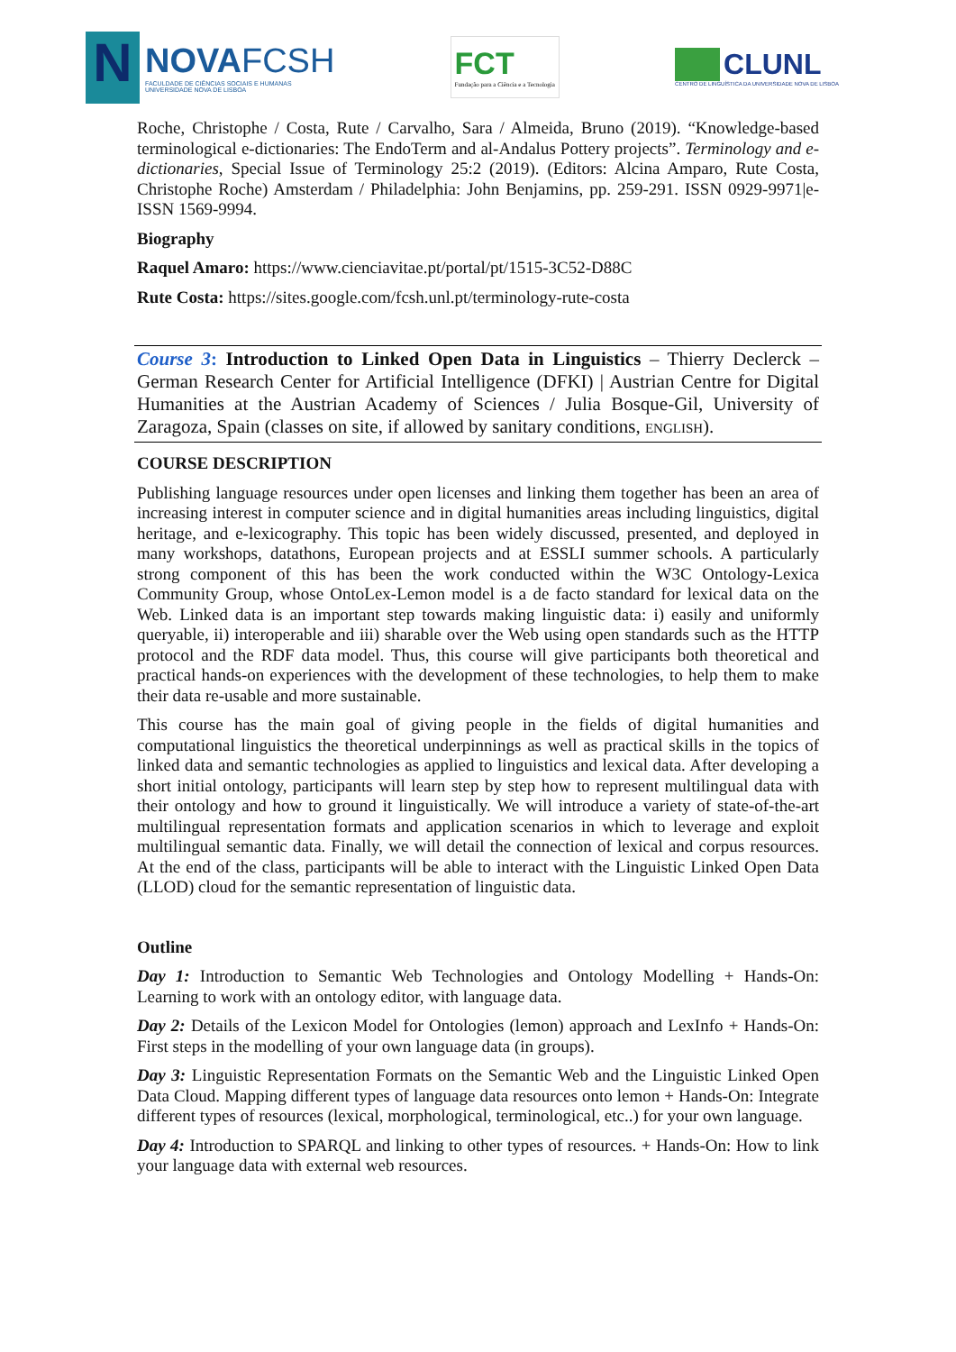N
NOVAFCSH
FACULDADE DE CIÊNCIAS SOCIAIS E HUMANAS
UNIVERSIDADE NOVA DE LISBOA
FCT
Fundação para a Ciência e a Tecnologia
CLUNL
CENTRO DE LINGUÍSTICA DA UNIVERSIDADE NOVA DE LISBOA
Roche, Christophe / Costa, Rute / Carvalho, Sara / Almeida, Bruno (2019). “Knowledge-based terminological e-dictionaries: The EndoTerm and al-Andalus Pottery projects”. Terminology and e-dictionaries, Special Issue of Terminology 25:2 (2019). (Editors: Alcina Amparo, Rute Costa, Christophe Roche) Amsterdam / Philadelphia: John Benjamins, pp. 259-291. ISSN 0929-9971|e-ISSN 1569-9994.
Biography
Raquel Amaro: https://www.cienciavitae.pt/portal/pt/1515-3C52-D88C
Rute Costa: https://sites.google.com/fcsh.unl.pt/terminology-rute-costa
Course 3: Introduction to Linked Open Data in Linguistics – Thierry Declerck – German Research Center for Artificial Intelligence (DFKI) | Austrian Centre for Digital Humanities at the Austrian Academy of Sciences / Julia Bosque-Gil, University of Zaragoza, Spain (classes on site, if allowed by sanitary conditions, ENGLISH).
COURSE DESCRIPTION
Publishing language resources under open licenses and linking them together has been an area of increasing interest in computer science and in digital humanities areas including linguistics, digital heritage, and e-lexicography. This topic has been widely discussed, presented, and deployed in many workshops, datathons, European projects and at ESSLI summer schools. A particularly strong component of this has been the work conducted within the W3C Ontology-Lexica Community Group, whose OntoLex-Lemon model is a de facto standard for lexical data on the Web. Linked data is an important step towards making linguistic data: i) easily and uniformly queryable, ii) interoperable and iii) sharable over the Web using open standards such as the HTTP protocol and the RDF data model. Thus, this course will give participants both theoretical and practical hands-on experiences with the development of these technologies, to help them to make their data re-usable and more sustainable.
This course has the main goal of giving people in the fields of digital humanities and computational linguistics the theoretical underpinnings as well as practical skills in the topics of linked data and semantic technologies as applied to linguistics and lexical data. After developing a short initial ontology, participants will learn step by step how to represent multilingual data with their ontology and how to ground it linguistically. We will introduce a variety of state-of-the-art multilingual representation formats and application scenarios in which to leverage and exploit multilingual semantic data. Finally, we will detail the connection of lexical and corpus resources. At the end of the class, participants will be able to interact with the Linguistic Linked Open Data (LLOD) cloud for the semantic representation of linguistic data.
Outline
Day 1: Introduction to Semantic Web Technologies and Ontology Modelling + Hands-On: Learning to work with an ontology editor, with language data.
Day 2: Details of the Lexicon Model for Ontologies (lemon) approach and LexInfo + Hands-On: First steps in the modelling of your own language data (in groups).
Day 3: Linguistic Representation Formats on the Semantic Web and the Linguistic Linked Open Data Cloud. Mapping different types of language data resources onto lemon + Hands-On: Integrate different types of resources (lexical, morphological, terminological, etc..) for your own language.
Day 4: Introduction to SPARQL and linking to other types of resources. + Hands-On: How to link your language data with external web resources.